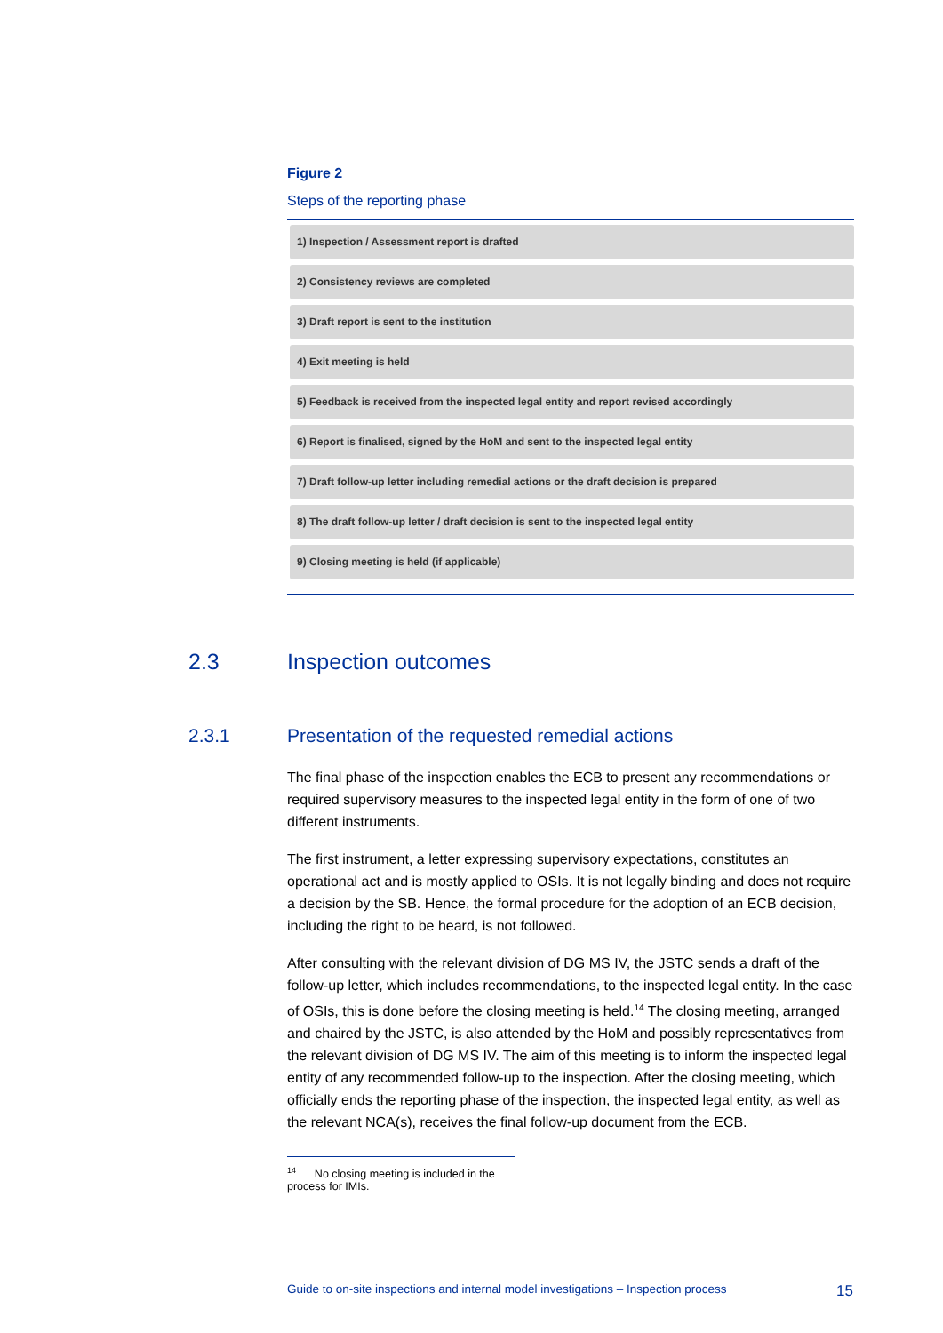Figure 2
Steps of the reporting phase
1) Inspection / Assessment report is drafted
2) Consistency reviews are completed
3) Draft report is sent to the institution
4) Exit meeting is held
5) Feedback is received from the inspected legal entity and report revised accordingly
6) Report is finalised, signed by the HoM and sent to the inspected legal entity
7) Draft follow-up letter including remedial actions or the draft decision is prepared
8) The draft follow-up letter / draft decision is sent to the inspected legal entity
9) Closing meeting is held (if applicable)
2.3 Inspection outcomes
2.3.1 Presentation of the requested remedial actions
The final phase of the inspection enables the ECB to present any recommendations or required supervisory measures to the inspected legal entity in the form of one of two different instruments.
The first instrument, a letter expressing supervisory expectations, constitutes an operational act and is mostly applied to OSIs. It is not legally binding and does not require a decision by the SB. Hence, the formal procedure for the adoption of an ECB decision, including the right to be heard, is not followed.
After consulting with the relevant division of DG MS IV, the JSTC sends a draft of the follow-up letter, which includes recommendations, to the inspected legal entity. In the case of OSIs, this is done before the closing meeting is held.<sup>14</sup> The closing meeting, arranged and chaired by the JSTC, is also attended by the HoM and possibly representatives from the relevant division of DG MS IV. The aim of this meeting is to inform the inspected legal entity of any recommended follow-up to the inspection. After the closing meeting, which officially ends the reporting phase of the inspection, the inspected legal entity, as well as the relevant NCA(s), receives the final follow-up document from the ECB.
<sup>14</sup> No closing meeting is included in the process for IMIs.
Guide to on-site inspections and internal model investigations – Inspection process 15